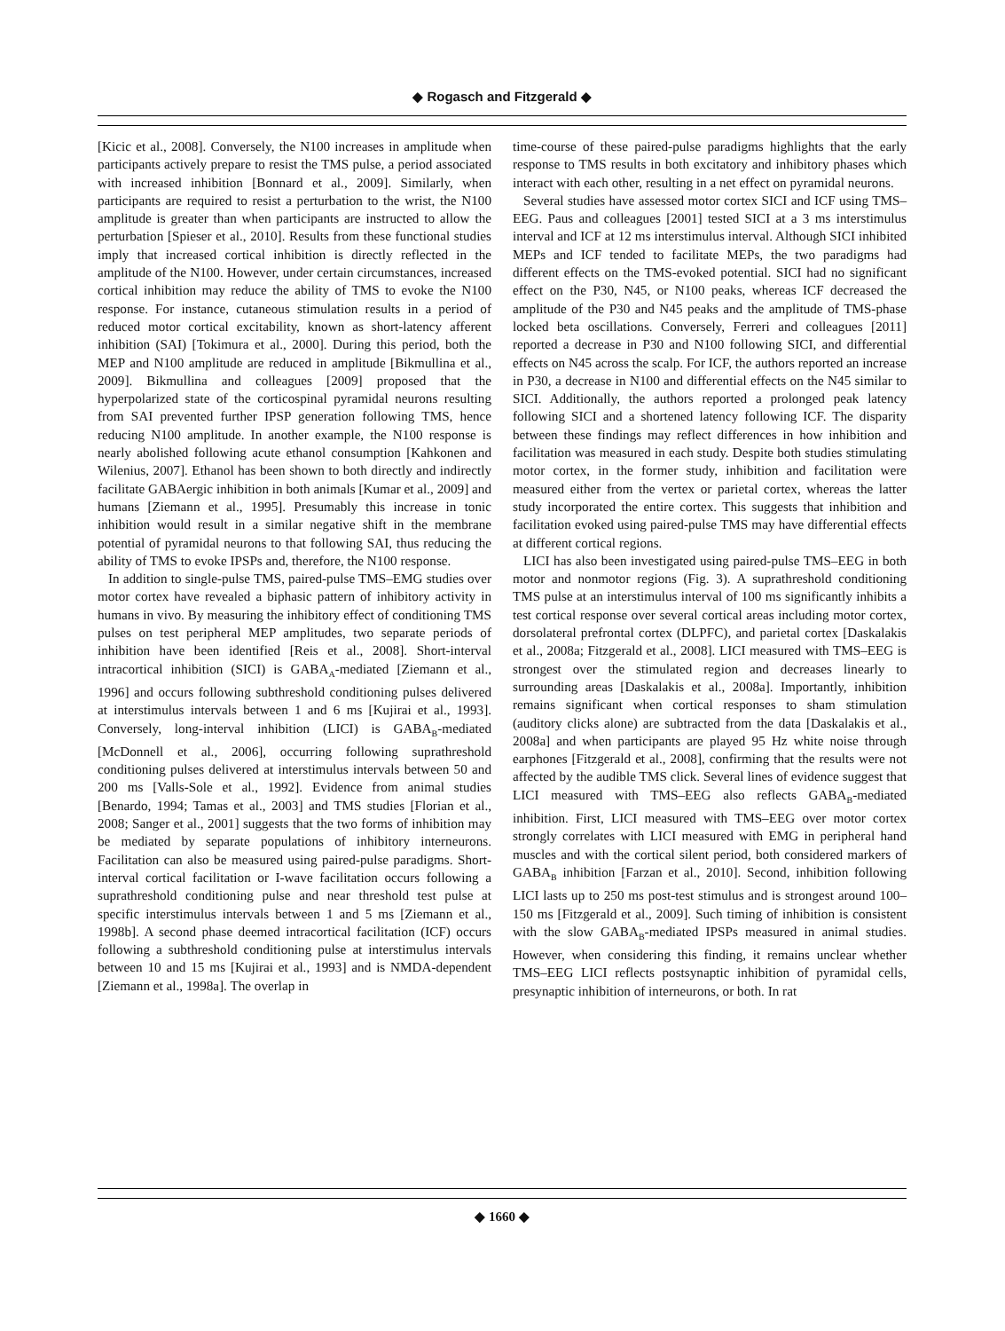◆ Rogasch and Fitzgerald ◆
[Kicic et al., 2008]. Conversely, the N100 increases in amplitude when participants actively prepare to resist the TMS pulse, a period associated with increased inhibition [Bonnard et al., 2009]. Similarly, when participants are required to resist a perturbation to the wrist, the N100 amplitude is greater than when participants are instructed to allow the perturbation [Spieser et al., 2010]. Results from these functional studies imply that increased cortical inhibition is directly reflected in the amplitude of the N100. However, under certain circumstances, increased cortical inhibition may reduce the ability of TMS to evoke the N100 response. For instance, cutaneous stimulation results in a period of reduced motor cortical excitability, known as short-latency afferent inhibition (SAI) [Tokimura et al., 2000]. During this period, both the MEP and N100 amplitude are reduced in amplitude [Bikmullina et al., 2009]. Bikmullina and colleagues [2009] proposed that the hyperpolarized state of the corticospinal pyramidal neurons resulting from SAI prevented further IPSP generation following TMS, hence reducing N100 amplitude. In another example, the N100 response is nearly abolished following acute ethanol consumption [Kahkonen and Wilenius, 2007]. Ethanol has been shown to both directly and indirectly facilitate GABAergic inhibition in both animals [Kumar et al., 2009] and humans [Ziemann et al., 1995]. Presumably this increase in tonic inhibition would result in a similar negative shift in the membrane potential of pyramidal neurons to that following SAI, thus reducing the ability of TMS to evoke IPSPs and, therefore, the N100 response.
In addition to single-pulse TMS, paired-pulse TMS–EMG studies over motor cortex have revealed a biphasic pattern of inhibitory activity in humans in vivo. By measuring the inhibitory effect of conditioning TMS pulses on test peripheral MEP amplitudes, two separate periods of inhibition have been identified [Reis et al., 2008]. Short-interval intracortical inhibition (SICI) is GABA<sub>A</sub>-mediated [Ziemann et al., 1996] and occurs following subthreshold conditioning pulses delivered at interstimulus intervals between 1 and 6 ms [Kujirai et al., 1993]. Conversely, long-interval inhibition (LICI) is GABA<sub>B</sub>-mediated [McDonnell et al., 2006], occurring following suprathreshold conditioning pulses delivered at interstimulus intervals between 50 and 200 ms [Valls-Sole et al., 1992]. Evidence from animal studies [Benardo, 1994; Tamas et al., 2003] and TMS studies [Florian et al., 2008; Sanger et al., 2001] suggests that the two forms of inhibition may be mediated by separate populations of inhibitory interneurons. Facilitation can also be measured using paired-pulse paradigms. Short-interval cortical facilitation or I-wave facilitation occurs following a suprathreshold conditioning pulse and near threshold test pulse at specific interstimulus intervals between 1 and 5 ms [Ziemann et al., 1998b]. A second phase deemed intracortical facilitation (ICF) occurs following a subthreshold conditioning pulse at interstimulus intervals between 10 and 15 ms [Kujirai et al., 1993] and is NMDA-dependent [Ziemann et al., 1998a]. The overlap in
time-course of these paired-pulse paradigms highlights that the early response to TMS results in both excitatory and inhibitory phases which interact with each other, resulting in a net effect on pyramidal neurons.
Several studies have assessed motor cortex SICI and ICF using TMS–EEG. Paus and colleagues [2001] tested SICI at a 3 ms interstimulus interval and ICF at 12 ms interstimulus interval. Although SICI inhibited MEPs and ICF tended to facilitate MEPs, the two paradigms had different effects on the TMS-evoked potential. SICI had no significant effect on the P30, N45, or N100 peaks, whereas ICF decreased the amplitude of the P30 and N45 peaks and the amplitude of TMS-phase locked beta oscillations. Conversely, Ferreri and colleagues [2011] reported a decrease in P30 and N100 following SICI, and differential effects on N45 across the scalp. For ICF, the authors reported an increase in P30, a decrease in N100 and differential effects on the N45 similar to SICI. Additionally, the authors reported a prolonged peak latency following SICI and a shortened latency following ICF. The disparity between these findings may reflect differences in how inhibition and facilitation was measured in each study. Despite both studies stimulating motor cortex, in the former study, inhibition and facilitation were measured either from the vertex or parietal cortex, whereas the latter study incorporated the entire cortex. This suggests that inhibition and facilitation evoked using paired-pulse TMS may have differential effects at different cortical regions.
LICI has also been investigated using paired-pulse TMS–EEG in both motor and nonmotor regions (Fig. 3). A suprathreshold conditioning TMS pulse at an interstimulus interval of 100 ms significantly inhibits a test cortical response over several cortical areas including motor cortex, dorsolateral prefrontal cortex (DLPFC), and parietal cortex [Daskalakis et al., 2008a; Fitzgerald et al., 2008]. LICI measured with TMS–EEG is strongest over the stimulated region and decreases linearly to surrounding areas [Daskalakis et al., 2008a]. Importantly, inhibition remains significant when cortical responses to sham stimulation (auditory clicks alone) are subtracted from the data [Daskalakis et al., 2008a] and when participants are played 95 Hz white noise through earphones [Fitzgerald et al., 2008], confirming that the results were not affected by the audible TMS click. Several lines of evidence suggest that LICI measured with TMS–EEG also reflects GABA<sub>B</sub>-mediated inhibition. First, LICI measured with TMS–EEG over motor cortex strongly correlates with LICI measured with EMG in peripheral hand muscles and with the cortical silent period, both considered markers of GABA<sub>B</sub> inhibition [Farzan et al., 2010]. Second, inhibition following LICI lasts up to 250 ms post-test stimulus and is strongest around 100–150 ms [Fitzgerald et al., 2009]. Such timing of inhibition is consistent with the slow GABA<sub>B</sub>-mediated IPSPs measured in animal studies. However, when considering this finding, it remains unclear whether TMS–EEG LICI reflects postsynaptic inhibition of pyramidal cells, presynaptic inhibition of interneurons, or both. In rat
◆ 1660 ◆